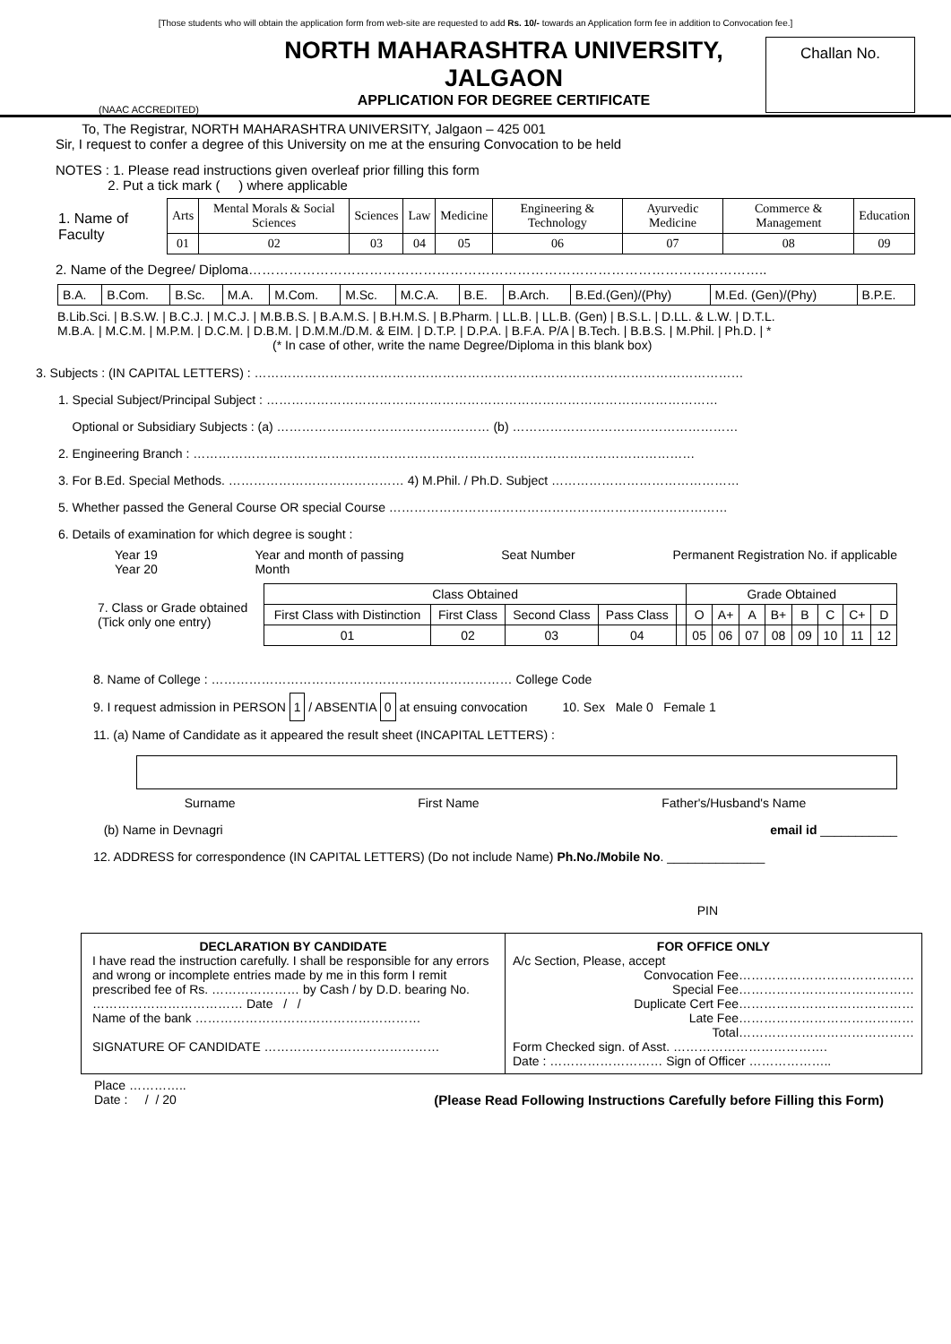[Those students who will obtain the application form from web-site are requested to add Rs. 10/- towards an Application form fee in addition to Convocation fee.]
(NAAC ACCREDITED)
NORTH MAHARASHTRA UNIVERSITY,
JALGAON
APPLICATION FOR DEGREE CERTIFICATE
Challan No.
To, The Registrar, NORTH MAHARASHTRA UNIVERSITY, Jalgaon – 425 001
Sir, I request to confer a degree of this University on me at the ensuring Convocation to be held
NOTES : 1. Please read instructions given overleaf prior filling this form
2. Put a tick mark ( ) where applicable
| 1. Name of Faculty | Arts | Mental Morals & Social Sciences | Sciences | Law | Medicine | Engineering & Technology | Ayurvedic Medicine | Commerce & Management | Education |
| | 01 | 02 | 03 | 04 | 05 | 06 | 07 | 08 | 09 |
2. Name of the Degree/ Diploma……………………………………………………………………………………………………..
| B.A. | B.Com. | B.Sc. | M.A. | M.Com. | M.Sc. | M.C.A. | B.E. | B.Arch. | B.Ed.(Gen)/(Phy) | M.Ed. (Gen)/(Phy) | B.P.E. |
B.Lib.Sci. | B.S.W. | B.C.J. | M.C.J. | M.B.B.S. | B.A.M.S. | B.H.M.S. | B.Pharm. | LL.B. | LL.B. (Gen) | B.S.L. | D.LL. & L.W. | D.T.L.
M.B.A. | M.C.M. | M.P.M. | D.C.M. | D.B.M. | D.M.M./D.M. & EIM. | D.T.P. | D.P.A. | B.F.A. P/A | B.Tech. | B.B.S. | M.Phil. | Ph.D. | *
(* In case of other, write the name Degree/Diploma in this blank box)
3. Subjects : (IN CAPITAL LETTERS) : ………………………………………………………………………………………………………
1. Special Subject/Principal Subject : ………………………………………………………………………………………………
Optional or Subsidiary Subjects : (a) …………………………………………… (b) ………………………………………………
2. Engineering Branch : …………………………………………………………………………………………………………
3. For B.Ed. Special Methods. …………………………………… 4) M.Phil. / Ph.D. Subject ………………………………………
5. Whether passed the General Course OR special Course ………………………………………………………………………
6. Details of examination for which degree is sought :
Year 19
Year 20 Year and month of passing
Month Seat Number Permanent Registration No. if applicable
| 7. Class or Grade obtained (Tick only one entry) | Class Obtained | | | | | Grade Obtained | | | | | | | |
| | First Class with Distinction | First Class | Second Class | Pass Class | | O | A+ | A | B+ | B | C | C+ | D |
| | 01 | 02 | 03 | 04 | | 05 | 06 | 07 | 08 | 09 | 10 | 11 | 12 |
8. Name of College : ……………………………………………………………… College Code
9. I request admission in PERSON 1 / ABSENTIA 0 at ensuing convocation 10. Sex Male 0 Female 1
11. (a) Name of Candidate as it appeared the result sheet (INCAPITAL LETTERS) :
Surname First Name Father's/Husband's Name
(b) Name in Devnagri email id ___________
12. ADDRESS for correspondence (IN CAPITAL LETTERS) (Do not include Name) Ph.No./Mobile No. ______________
PIN
DECLARATION BY CANDIDATE
I have read the instruction carefully. I shall be responsible for any errors and wrong or incomplete entries made by me in this form I remit prescribed fee of Rs. ………………… by Cash / by D.D. bearing No. ……………………………… Date / /
Name of the bank ………………………………………………
SIGNATURE OF CANDIDATE ……………………………………
FOR OFFICE ONLY
A/c Section, Please, accept
Convocation Fee……………………………………
Special Fee……………………………………
Duplicate Cert Fee……………………………………
Late Fee……………………………………
Total……………………………………
Form Checked sign. of Asst. ……………………………….
Date : ……………………… Sign of Officer ………………..
Place …………..
Date : / / 20 (Please Read Following Instructions Carefully before Filling this Form)